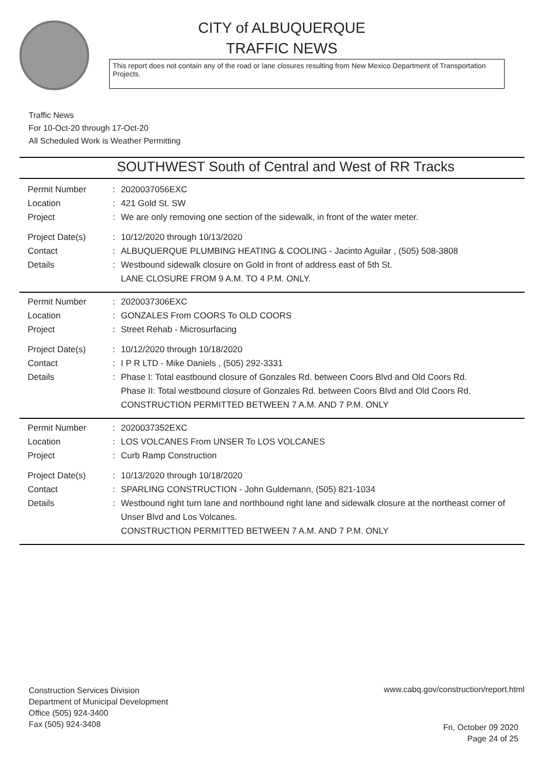CITY of ALBUQUERQUE
TRAFFIC NEWS
This report does not contain any of the road or lane closures resulting from New Mexico Department of Transportation Projects.
Traffic News
For 10-Oct-20 through 17-Oct-20
All Scheduled Work is Weather Permitting
SOUTHWEST South of Central and West of RR Tracks
Permit Number : 2020037056EXC
Location : 421 Gold St. SW
Project : We are only removing one section of the sidewalk, in front of the water meter.
Project Date(s) : 10/12/2020 through 10/13/2020
Contact : ALBUQUERQUE PLUMBING HEATING & COOLING - Jacinto Aguilar , (505) 508-3808
Details : Westbound sidewalk closure on Gold in front of address east of 5th St.
LANE CLOSURE FROM 9 A.M. TO 4 P.M. ONLY.
Permit Number : 2020037306EXC
Location : GONZALES From COORS To OLD COORS
Project : Street Rehab - Microsurfacing
Project Date(s) : 10/12/2020 through 10/18/2020
Contact : I P R LTD - Mike Daniels , (505) 292-3331
Details : Phase I: Total eastbound closure of Gonzales Rd. between Coors Blvd and Old Coors Rd.
Phase II: Total westbound closure of Gonzales Rd. between Coors Blvd and Old Coors Rd.
CONSTRUCTION PERMITTED BETWEEN 7 A.M. AND 7 P.M. ONLY
Permit Number : 2020037352EXC
Location : LOS VOLCANES From UNSER To LOS VOLCANES
Project : Curb Ramp Construction
Project Date(s) : 10/13/2020 through 10/18/2020
Contact : SPARLING CONSTRUCTION - John Guldemann, (505) 821-1034
Details : Westbound right turn lane and northbound right lane and sidewalk closure at the northeast corner of Unser Blvd and Los Volcanes.
CONSTRUCTION PERMITTED BETWEEN 7 A.M. AND 7 P.M. ONLY
Construction Services Division
Department of Municipal Development
Office (505) 924-3400
Fax (505) 924-3408
www.cabq.gov/construction/report.html
Fri, October 09 2020
Page 24 of 25